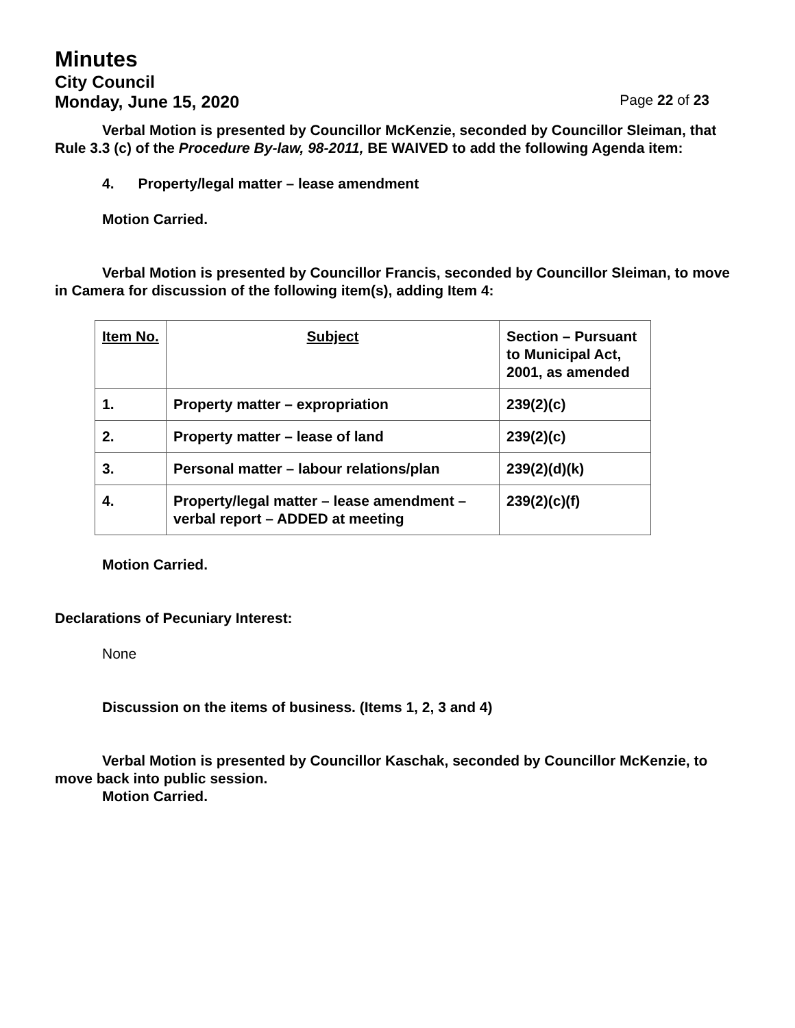Minutes
City Council
Monday, June 15, 2020 Page 22 of 23
Verbal Motion is presented by Councillor McKenzie, seconded by Councillor Sleiman, that Rule 3.3 (c) of the Procedure By-law, 98-2011, BE WAIVED to add the following Agenda item:
4. Property/legal matter – lease amendment
Motion Carried.
Verbal Motion is presented by Councillor Francis, seconded by Councillor Sleiman, to move in Camera for discussion of the following item(s), adding Item 4:
| Item No. | Subject | Section – Pursuant to Municipal Act, 2001, as amended |
| 1. | Property matter – expropriation | 239(2)(c) |
| 2. | Property matter – lease of land | 239(2)(c) |
| 3. | Personal matter – labour relations/plan | 239(2)(d)(k) |
| 4. | Property/legal matter – lease amendment – verbal report – ADDED at meeting | 239(2)(c)(f) |
Motion Carried.
Declarations of Pecuniary Interest:
None
Discussion on the items of business. (Items 1, 2, 3 and 4)
Verbal Motion is presented by Councillor Kaschak, seconded by Councillor McKenzie, to move back into public session.
Motion Carried.